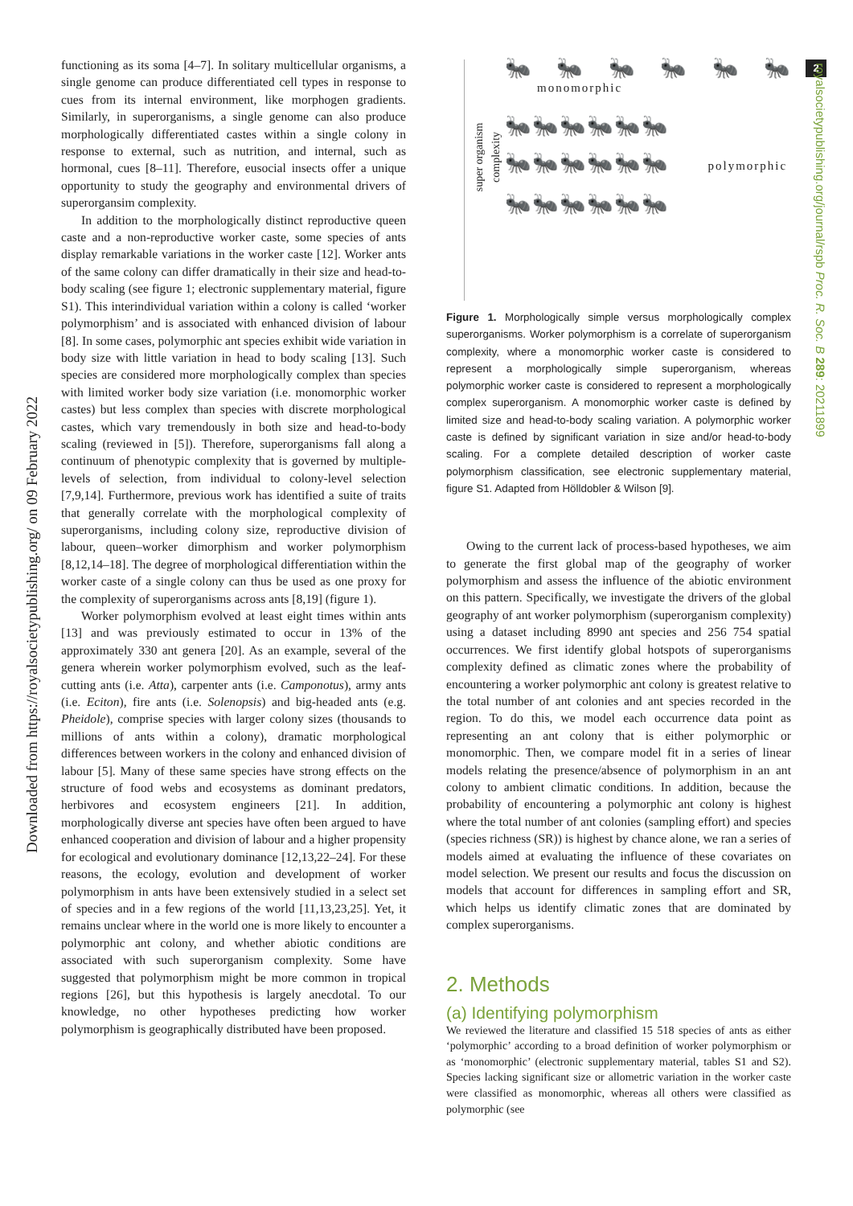Downloaded from https://royalsocietypublishing.org/ on 09 February 2022
2
royalsocietypublishing.org/journal/rspb Proc. R. Soc. B 289: 20211899
functioning as its soma [4–7]. In solitary multicellular organisms, a single genome can produce differentiated cell types in response to cues from its internal environment, like morphogen gradients. Similarly, in superorganisms, a single genome can also produce morphologically differentiated castes within a single colony in response to external, such as nutrition, and internal, such as hormonal, cues [8–11]. Therefore, eusocial insects offer a unique opportunity to study the geography and environmental drivers of superorgansim complexity.
In addition to the morphologically distinct reproductive queen caste and a non-reproductive worker caste, some species of ants display remarkable variations in the worker caste [12]. Worker ants of the same colony can differ dramatically in their size and head-to-body scaling (see figure 1; electronic supplementary material, figure S1). This interindividual variation within a colony is called ‘worker polymorphism’ and is associated with enhanced division of labour [8]. In some cases, polymorphic ant species exhibit wide variation in body size with little variation in head to body scaling [13]. Such species are considered more morphologically complex than species with limited worker body size variation (i.e. monomorphic worker castes) but less complex than species with discrete morphological castes, which vary tremendously in both size and head-to-body scaling (reviewed in [5]). Therefore, superorganisms fall along a continuum of phenotypic complexity that is governed by multiple-levels of selection, from individual to colony-level selection [7,9,14]. Furthermore, previous work has identified a suite of traits that generally correlate with the morphological complexity of superorganisms, including colony size, reproductive division of labour, queen–worker dimorphism and worker polymorphism [8,12,14–18]. The degree of morphological differentiation within the worker caste of a single colony can thus be used as one proxy for the complexity of superorganisms across ants [8,19] (figure 1).
Worker polymorphism evolved at least eight times within ants [13] and was previously estimated to occur in 13% of the approximately 330 ant genera [20]. As an example, several of the genera wherein worker polymorphism evolved, such as the leaf-cutting ants (i.e. Atta), carpenter ants (i.e. Camponotus), army ants (i.e. Eciton), fire ants (i.e. Solenopsis) and big-headed ants (e.g. Pheidole), comprise species with larger colony sizes (thousands to millions of ants within a colony), dramatic morphological differences between workers in the colony and enhanced division of labour [5]. Many of these same species have strong effects on the structure of food webs and ecosystems as dominant predators, herbivores and ecosystem engineers [21]. In addition, morphologically diverse ant species have often been argued to have enhanced cooperation and division of labour and a higher propensity for ecological and evolutionary dominance [12,13,22–24]. For these reasons, the ecology, evolution and development of worker polymorphism in ants have been extensively studied in a select set of species and in a few regions of the world [11,13,23,25]. Yet, it remains unclear where in the world one is more likely to encounter a polymorphic ant colony, and whether abiotic conditions are associated with such superorganism complexity. Some have suggested that polymorphism might be more common in tropical regions [26], but this hypothesis is largely anecdotal. To our knowledge, no other hypotheses predicting how worker polymorphism is geographically distributed have been proposed.
super organism
complexity
🐜🐜🐜🐜🐜🐜 monomorphic
🐜🐜🐜🐜🐜🐜
🐜🐜🐜🐜🐜🐜 polymorphic
🐜🐜🐜🐜🐜🐜
Figure 1. Morphologically simple versus morphologically complex superorganisms. Worker polymorphism is a correlate of superorganism complexity, where a monomorphic worker caste is considered to represent a morphologically simple superorganism, whereas polymorphic worker caste is considered to represent a morphologically complex superorganism. A monomorphic worker caste is defined by limited size and head-to-body scaling variation. A polymorphic worker caste is defined by significant variation in size and/or head-to-body scaling. For a complete detailed description of worker caste polymorphism classification, see electronic supplementary material, figure S1. Adapted from Hölldobler & Wilson [9].
Owing to the current lack of process-based hypotheses, we aim to generate the first global map of the geography of worker polymorphism and assess the influence of the abiotic environment on this pattern. Specifically, we investigate the drivers of the global geography of ant worker polymorphism (superorganism complexity) using a dataset including 8990 ant species and 256 754 spatial occurrences. We first identify global hotspots of superorganisms complexity defined as climatic zones where the probability of encountering a worker polymorphic ant colony is greatest relative to the total number of ant colonies and ant species recorded in the region. To do this, we model each occurrence data point as representing an ant colony that is either polymorphic or monomorphic. Then, we compare model fit in a series of linear models relating the presence/absence of polymorphism in an ant colony to ambient climatic conditions. In addition, because the probability of encountering a polymorphic ant colony is highest where the total number of ant colonies (sampling effort) and species (species richness (SR)) is highest by chance alone, we ran a series of models aimed at evaluating the influence of these covariates on model selection. We present our results and focus the discussion on models that account for differences in sampling effort and SR, which helps us identify climatic zones that are dominated by complex superorganisms.
2. Methods
(a) Identifying polymorphism
We reviewed the literature and classified 15 518 species of ants as either ‘polymorphic’ according to a broad definition of worker polymorphism or as ‘monomorphic’ (electronic supplementary material, tables S1 and S2). Species lacking significant size or allometric variation in the worker caste were classified as monomorphic, whereas all others were classified as polymorphic (see